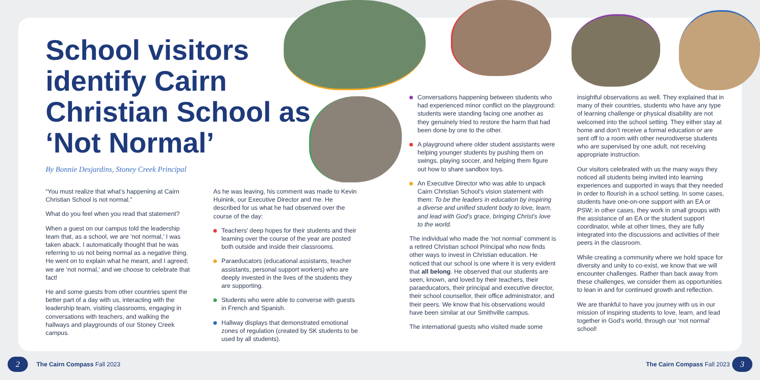School visitors identify Cairn Christian School as ‘Not Normal’
By Bonnie Desjardins, Stoney Creek Principal
“You must realize that what’s happening at Cairn Christian School is not normal.”
What do you feel when you read that statement?
When a guest on our campus told the leadership team that, as a school, we are ‘not normal,’ I was taken aback. I automatically thought that he was referring to us not being normal as a negative thing. He went on to explain what he meant, and I agreed; we are ‘not normal,’ and we choose to celebrate that fact!
He and some guests from other countries spent the better part of a day with us, interacting with the leadership team, visiting classrooms, engaging in conversations with teachers, and walking the hallways and playgrounds of our Stoney Creek campus.
As he was leaving, his comment was made to Kevin Huinink, our Executive Director and me. He described for us what he had observed over the course of the day:
Teachers’ deep hopes for their students and their learning over the course of the year are posted both outside and inside their classrooms.
Paraeducators (educational assistants, teacher assistants, personal support workers) who are deeply invested in the lives of the students they are supporting.
Students who were able to converse with guests in French and Spanish.
Hallway displays that demonstrated emotional zones of regulation (created by SK students to be used by all students).
Conversations happening between students who had experienced minor conflict on the playground: students were standing facing one another as they genuinely tried to restore the harm that had been done by one to the other.
A playground where older student assistants were helping younger students by pushing them on swings, playing soccer, and helping them figure out how to share sandbox toys.
An Executive Director who was able to unpack Cairn Christian School’s vision statement with them: To be the leaders in education by inspiring a diverse and unified student body to love, learn, and lead with God’s grace, bringing Christ’s love to the world.
The individual who made the ‘not normal’ comment is a retired Christian school Principal who now finds other ways to invest in Christian education. He noticed that our school is one where it is very evident that all belong. He observed that our students are seen, known, and loved by their teachers, their paraeducators, their principal and executive director, their school counsellor, their office administrator, and their peers. We know that his observations would have been similar at our Smithville campus.
The international guests who visited made some
insightful observations as well. They explained that in many of their countries, students who have any type of learning challenge or physical disability are not welcomed into the school setting. They either stay at home and don’t receive a formal education or are sent off to a room with other neurodiverse students who are supervised by one adult, not receiving appropriate instruction.
Our visitors celebrated with us the many ways they noticed all students being invited into learning experiences and supported in ways that they needed in order to flourish in a school setting. In some cases, students have one-on-one support with an EA or PSW; in other cases, they work in small groups with the assistance of an EA or the student support coordinator, while at other times, they are fully integrated into the discussions and activities of their peers in the classroom.
While creating a community where we hold space for diversity and unity to co-exist, we know that we will encounter challenges. Rather than back away from these challenges, we consider them as opportunities to lean in and for continued growth and reflection.
We are thankful to have you journey with us in our mission of inspiring students to love, learn, and lead together in God’s world, through our ‘not normal’ school!
2 The Cairn Compass Fall 2023 The Cairn Compass Fall 2023 3